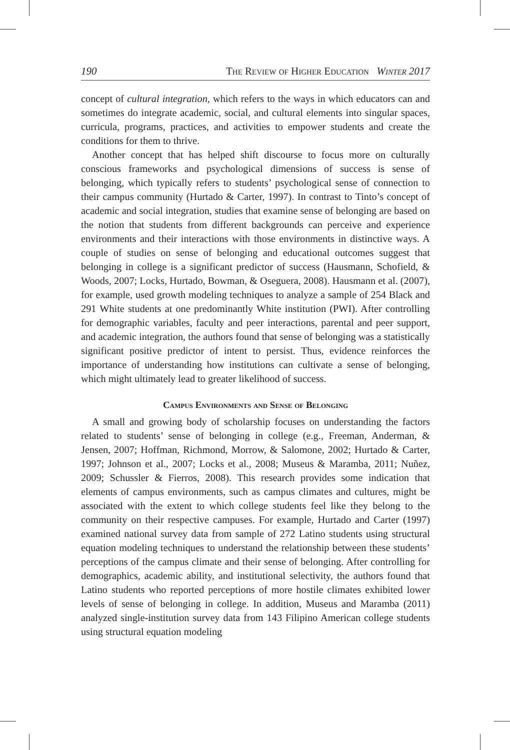190 The Review of Higher Education Winter 2017
concept of cultural integration, which refers to the ways in which educators can and sometimes do integrate academic, social, and cultural elements into singular spaces, curricula, programs, practices, and activities to empower students and create the conditions for them to thrive.
Another concept that has helped shift discourse to focus more on culturally conscious frameworks and psychological dimensions of success is sense of belonging, which typically refers to students’ psychological sense of connection to their campus community (Hurtado & Carter, 1997). In contrast to Tinto’s concept of academic and social integration, studies that examine sense of belonging are based on the notion that students from different backgrounds can perceive and experience environments and their interactions with those environments in distinctive ways. A couple of studies on sense of belonging and educational outcomes suggest that belonging in college is a significant predictor of success (Hausmann, Schofield, & Woods, 2007; Locks, Hurtado, Bowman, & Oseguera, 2008). Hausmann et al. (2007), for example, used growth modeling techniques to analyze a sample of 254 Black and 291 White students at one predominantly White institution (PWI). After controlling for demographic variables, faculty and peer interactions, parental and peer support, and academic integration, the authors found that sense of belonging was a statistically significant positive predictor of intent to persist. Thus, evidence reinforces the importance of understanding how institutions can cultivate a sense of belonging, which might ultimately lead to greater likelihood of success.
Campus Environments and Sense of Belonging
A small and growing body of scholarship focuses on understanding the factors related to students’ sense of belonging in college (e.g., Freeman, Anderman, & Jensen, 2007; Hoffman, Richmond, Morrow, & Salomone, 2002; Hurtado & Carter, 1997; Johnson et al., 2007; Locks et al., 2008; Museus & Maramba, 2011; Nuñez, 2009; Schussler & Fierros, 2008). This research provides some indication that elements of campus environments, such as campus climates and cultures, might be associated with the extent to which college students feel like they belong to the community on their respective campuses. For example, Hurtado and Carter (1997) examined national survey data from sample of 272 Latino students using structural equation modeling techniques to understand the relationship between these students’ perceptions of the campus climate and their sense of belonging. After controlling for demographics, academic ability, and institutional selectivity, the authors found that Latino students who reported perceptions of more hostile climates exhibited lower levels of sense of belonging in college. In addition, Museus and Maramba (2011) analyzed single-institution survey data from 143 Filipino American college students using structural equation modeling